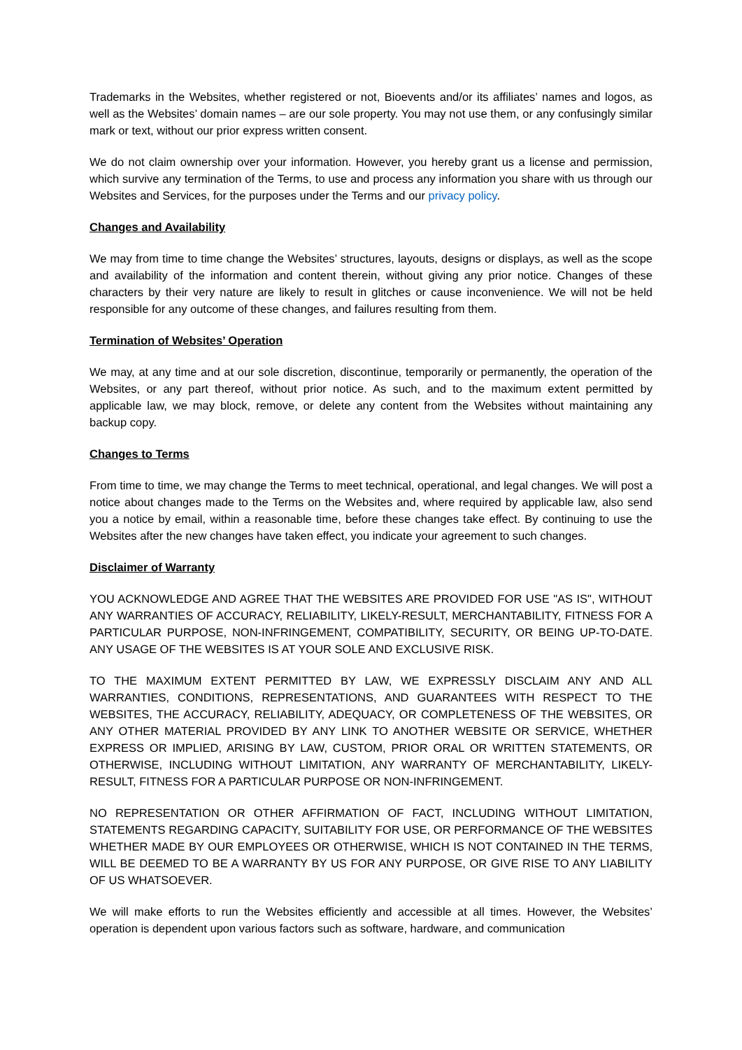Trademarks in the Websites, whether registered or not, Bioevents and/or its affiliates’ names and logos, as well as the Websites’ domain names – are our sole property. You may not use them, or any confusingly similar mark or text, without our prior express written consent.
We do not claim ownership over your information. However, you hereby grant us a license and permission, which survive any termination of the Terms, to use and process any information you share with us through our Websites and Services, for the purposes under the Terms and our privacy policy.
Changes and Availability
We may from time to time change the Websites’ structures, layouts, designs or displays, as well as the scope and availability of the information and content therein, without giving any prior notice. Changes of these characters by their very nature are likely to result in glitches or cause inconvenience. We will not be held responsible for any outcome of these changes, and failures resulting from them.
Termination of Websites’ Operation
We may, at any time and at our sole discretion, discontinue, temporarily or permanently, the operation of the Websites, or any part thereof, without prior notice. As such, and to the maximum extent permitted by applicable law, we may block, remove, or delete any content from the Websites without maintaining any backup copy.
Changes to Terms
From time to time, we may change the Terms to meet technical, operational, and legal changes. We will post a notice about changes made to the Terms on the Websites and, where required by applicable law, also send you a notice by email, within a reasonable time, before these changes take effect. By continuing to use the Websites after the new changes have taken effect, you indicate your agreement to such changes.
Disclaimer of Warranty
YOU ACKNOWLEDGE AND AGREE THAT THE WEBSITES ARE PROVIDED FOR USE "AS IS", WITHOUT ANY WARRANTIES OF ACCURACY, RELIABILITY, LIKELY-RESULT, MERCHANTABILITY, FITNESS FOR A PARTICULAR PURPOSE, NON-INFRINGEMENT, COMPATIBILITY, SECURITY, OR BEING UP-TO-DATE. ANY USAGE OF THE WEBSITES IS AT YOUR SOLE AND EXCLUSIVE RISK.
TO THE MAXIMUM EXTENT PERMITTED BY LAW, WE EXPRESSLY DISCLAIM ANY AND ALL WARRANTIES, CONDITIONS, REPRESENTATIONS, AND GUARANTEES WITH RESPECT TO THE WEBSITES, THE ACCURACY, RELIABILITY, ADEQUACY, OR COMPLETENESS OF THE WEBSITES, OR ANY OTHER MATERIAL PROVIDED BY ANY LINK TO ANOTHER WEBSITE OR SERVICE, WHETHER EXPRESS OR IMPLIED, ARISING BY LAW, CUSTOM, PRIOR ORAL OR WRITTEN STATEMENTS, OR OTHERWISE, INCLUDING WITHOUT LIMITATION, ANY WARRANTY OF MERCHANTABILITY, LIKELY-RESULT, FITNESS FOR A PARTICULAR PURPOSE OR NON-INFRINGEMENT.
NO REPRESENTATION OR OTHER AFFIRMATION OF FACT, INCLUDING WITHOUT LIMITATION, STATEMENTS REGARDING CAPACITY, SUITABILITY FOR USE, OR PERFORMANCE OF THE WEBSITES WHETHER MADE BY OUR EMPLOYEES OR OTHERWISE, WHICH IS NOT CONTAINED IN THE TERMS, WILL BE DEEMED TO BE A WARRANTY BY US FOR ANY PURPOSE, OR GIVE RISE TO ANY LIABILITY OF US WHATSOEVER.
We will make efforts to run the Websites efficiently and accessible at all times. However, the Websites’ operation is dependent upon various factors such as software, hardware, and communication